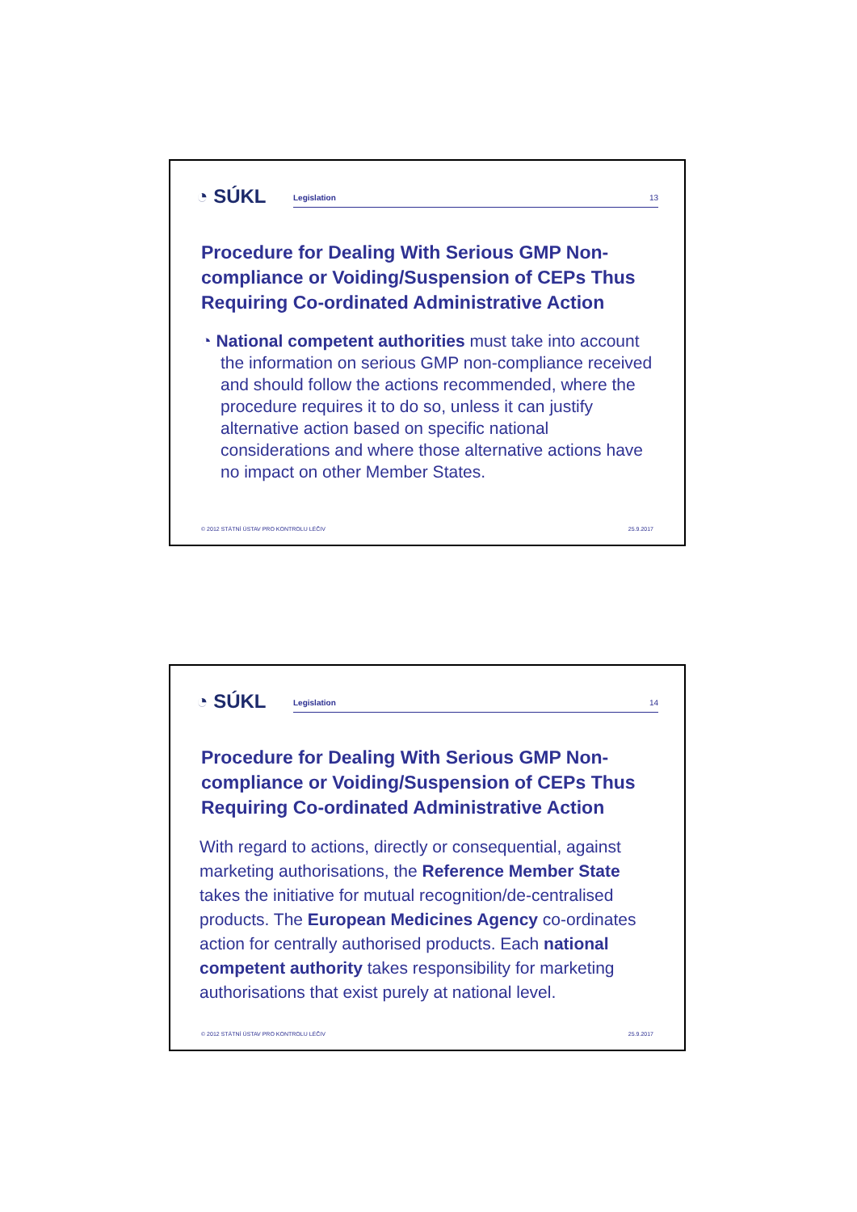◔ SÚKL
Legislation 13
Procedure for Dealing With Serious GMP Non-compliance or Voiding/Suspension of CEPs Thus Requiring Co-ordinated Administrative Action
◔ National competent authorities must take into account the information on serious GMP non-compliance received and should follow the actions recommended, where the procedure requires it to do so, unless it can justify alternative action based on specific national considerations and where those alternative actions have no impact on other Member States.
© 2012 STÁTNÍ ÚSTAV PRO KONTROLU LÉČIV 25.9.2017
◔ SÚKL
Legislation 14
Procedure for Dealing With Serious GMP Non-compliance or Voiding/Suspension of CEPs Thus Requiring Co-ordinated Administrative Action
With regard to actions, directly or consequential, against marketing authorisations, the Reference Member State takes the initiative for mutual recognition/de-centralised products. The European Medicines Agency co-ordinates action for centrally authorised products. Each national competent authority takes responsibility for marketing authorisations that exist purely at national level.
© 2012 STÁTNÍ ÚSTAV PRO KONTROLU LÉČIV 25.9.2017